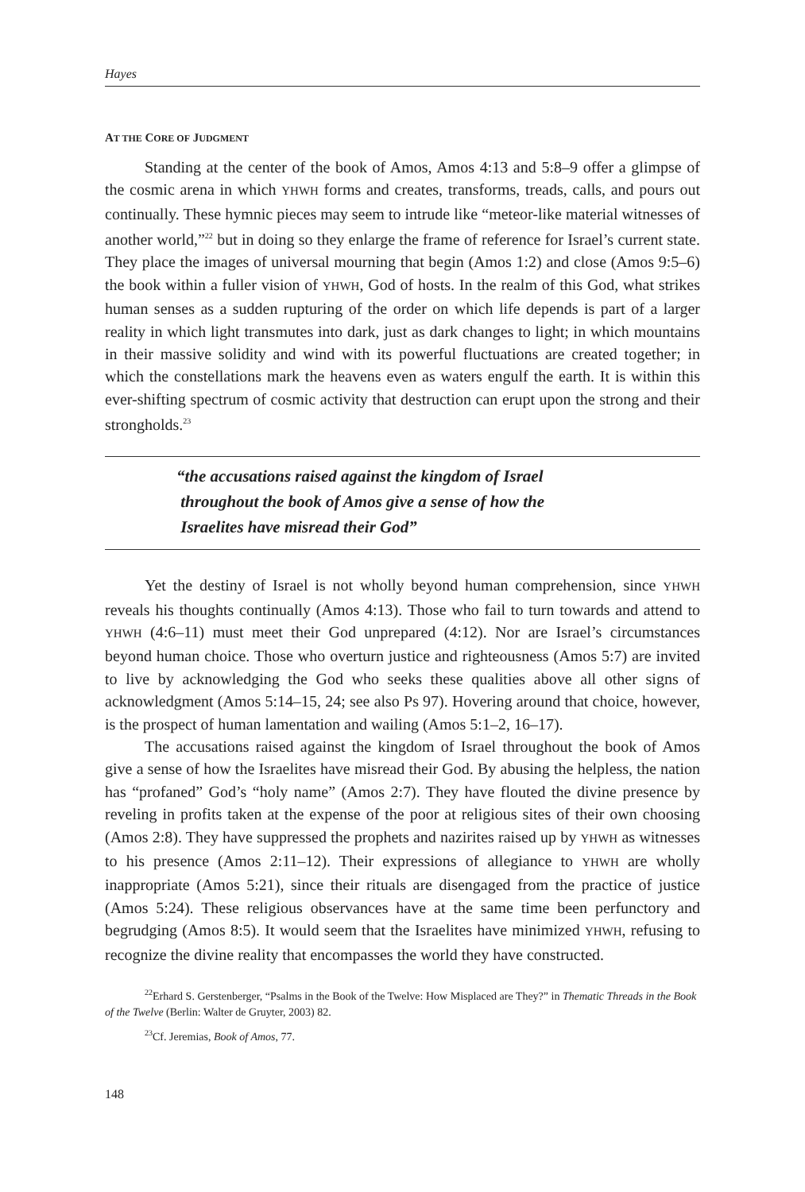Hayes
AT THE CORE OF JUDGMENT
Standing at the center of the book of Amos, Amos 4:13 and 5:8–9 offer a glimpse of the cosmic arena in which YHWH forms and creates, transforms, treads, calls, and pours out continually. These hymnic pieces may seem to intrude like “meteor-like material witnesses of another world,”<sup>22</sup> but in doing so they enlarge the frame of reference for Israel’s current state. They place the images of universal mourning that begin (Amos 1:2) and close (Amos 9:5–6) the book within a fuller vision of YHWH, God of hosts. In the realm of this God, what strikes human senses as a sudden rupturing of the order on which life depends is part of a larger reality in which light transmutes into dark, just as dark changes to light; in which mountains in their massive solidity and wind with its powerful fluctuations are created together; in which the constellations mark the heavens even as waters engulf the earth. It is within this ever-shifting spectrum of cosmic activity that destruction can erupt upon the strong and their strongholds.<sup>23</sup>
“the accusations raised against the kingdom of Israel
throughout the book of Amos give a sense of how the
Israelites have misread their God”
Yet the destiny of Israel is not wholly beyond human comprehension, since YHWH reveals his thoughts continually (Amos 4:13). Those who fail to turn towards and attend to YHWH (4:6–11) must meet their God unprepared (4:12). Nor are Israel’s circumstances beyond human choice. Those who overturn justice and righteousness (Amos 5:7) are invited to live by acknowledging the God who seeks these qualities above all other signs of acknowledgment (Amos 5:14–15, 24; see also Ps 97). Hovering around that choice, however, is the prospect of human lamentation and wailing (Amos 5:1–2, 16–17).
The accusations raised against the kingdom of Israel throughout the book of Amos give a sense of how the Israelites have misread their God. By abusing the helpless, the nation has “profaned” God’s “holy name” (Amos 2:7). They have flouted the divine presence by reveling in profits taken at the expense of the poor at religious sites of their own choosing (Amos 2:8). They have suppressed the prophets and nazirites raised up by YHWH as witnesses to his presence (Amos 2:11–12). Their expressions of allegiance to YHWH are wholly inappropriate (Amos 5:21), since their rituals are disengaged from the practice of justice (Amos 5:24). These religious observances have at the same time been perfunctory and begrudging (Amos 8:5). It would seem that the Israelites have minimized YHWH, refusing to recognize the divine reality that encompasses the world they have constructed.
<sup>22</sup> Erhard S. Gerstenberger, “Psalms in the Book of the Twelve: How Misplaced are They?” in Thematic Threads in the Book of the Twelve (Berlin: Walter de Gruyter, 2003) 82.
<sup>23</sup> Cf. Jeremias, Book of Amos, 77.
148